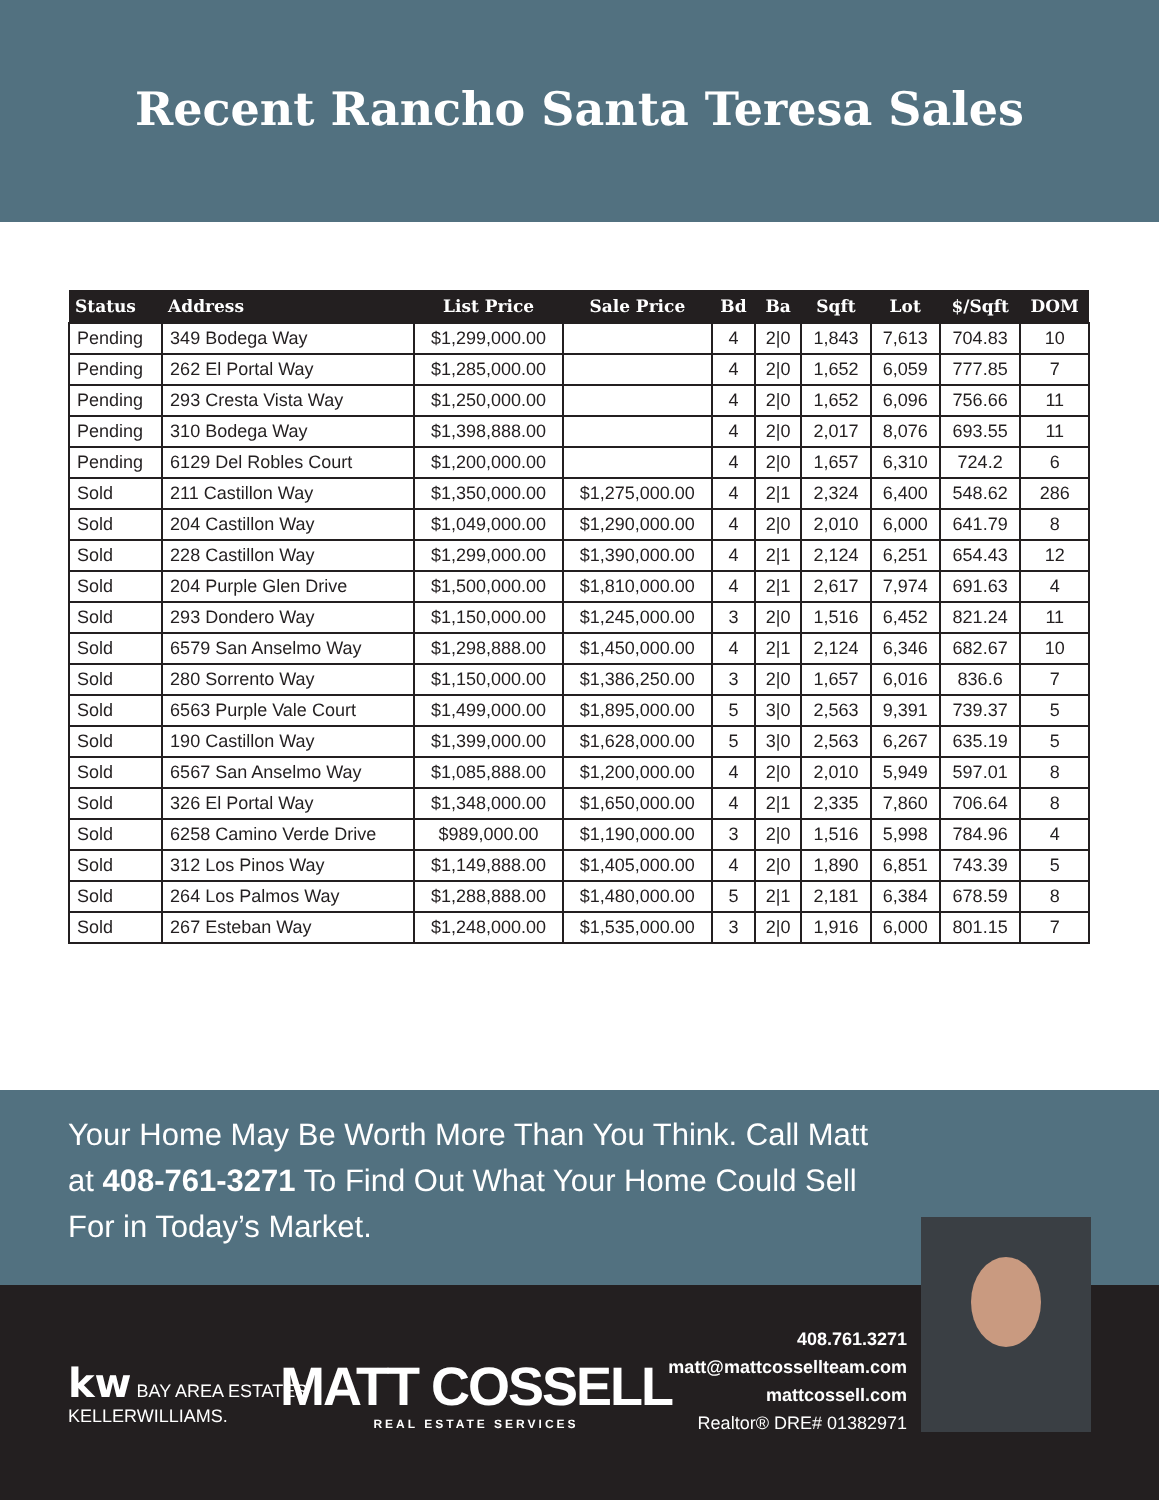Recent Rancho Santa Teresa Sales
| Status | Address | List Price | Sale Price | Bd | Ba | Sqft | Lot | $/Sqft | DOM |
| --- | --- | --- | --- | --- | --- | --- | --- | --- | --- |
| Pending | 349 Bodega Way | $1,299,000.00 | | 4 | 2/0 | 1,843 | 7,613 | 704.83 | 10 |
| Pending | 262 El Portal Way | $1,285,000.00 | | 4 | 2/0 | 1,652 | 6,059 | 777.85 | 7 |
| Pending | 293 Cresta Vista Way | $1,250,000.00 | | 4 | 2/0 | 1,652 | 6,096 | 756.66 | 11 |
| Pending | 310 Bodega Way | $1,398,888.00 | | 4 | 2/0 | 2,017 | 8,076 | 693.55 | 11 |
| Pending | 6129 Del Robles Court | $1,200,000.00 | | 4 | 2/0 | 1,657 | 6,310 | 724.2 | 6 |
| Sold | 211 Castillon Way | $1,350,000.00 | $1,275,000.00 | 4 | 2/1 | 2,324 | 6,400 | 548.62 | 286 |
| Sold | 204 Castillon Way | $1,049,000.00 | $1,290,000.00 | 4 | 2/0 | 2,010 | 6,000 | 641.79 | 8 |
| Sold | 228 Castillon Way | $1,299,000.00 | $1,390,000.00 | 4 | 2/1 | 2,124 | 6,251 | 654.43 | 12 |
| Sold | 204 Purple Glen Drive | $1,500,000.00 | $1,810,000.00 | 4 | 2/1 | 2,617 | 7,974 | 691.63 | 4 |
| Sold | 293 Dondero Way | $1,150,000.00 | $1,245,000.00 | 3 | 2/0 | 1,516 | 6,452 | 821.24 | 11 |
| Sold | 6579 San Anselmo Way | $1,298,888.00 | $1,450,000.00 | 4 | 2/1 | 2,124 | 6,346 | 682.67 | 10 |
| Sold | 280 Sorrento Way | $1,150,000.00 | $1,386,250.00 | 3 | 2/0 | 1,657 | 6,016 | 836.6 | 7 |
| Sold | 6563 Purple Vale Court | $1,499,000.00 | $1,895,000.00 | 5 | 3/0 | 2,563 | 9,391 | 739.37 | 5 |
| Sold | 190 Castillon Way | $1,399,000.00 | $1,628,000.00 | 5 | 3/0 | 2,563 | 6,267 | 635.19 | 5 |
| Sold | 6567 San Anselmo Way | $1,085,888.00 | $1,200,000.00 | 4 | 2/0 | 2,010 | 5,949 | 597.01 | 8 |
| Sold | 326 El Portal Way | $1,348,000.00 | $1,650,000.00 | 4 | 2/1 | 2,335 | 7,860 | 706.64 | 8 |
| Sold | 6258 Camino Verde Drive | $989,000.00 | $1,190,000.00 | 3 | 2/0 | 1,516 | 5,998 | 784.96 | 4 |
| Sold | 312 Los Pinos Way | $1,149,888.00 | $1,405,000.00 | 4 | 2/0 | 1,890 | 6,851 | 743.39 | 5 |
| Sold | 264 Los Palmos Way | $1,288,888.00 | $1,480,000.00 | 5 | 2/1 | 2,181 | 6,384 | 678.59 | 8 |
| Sold | 267 Esteban Way | $1,248,000.00 | $1,535,000.00 | 3 | 2/0 | 1,916 | 6,000 | 801.15 | 7 |
Your Home May Be Worth More Than You Think. Call Matt at 408-761-3271 To Find Out What Your Home Could Sell For in Today’s Market.
kw BAY AREA ESTATES
KELLERWILLIAMS.
MATT COSSELL
REAL ESTATE SERVICES
408.761.3271
matt@mattcossellteam.com
mattcossell.com
Realtor® DRE# 01382971